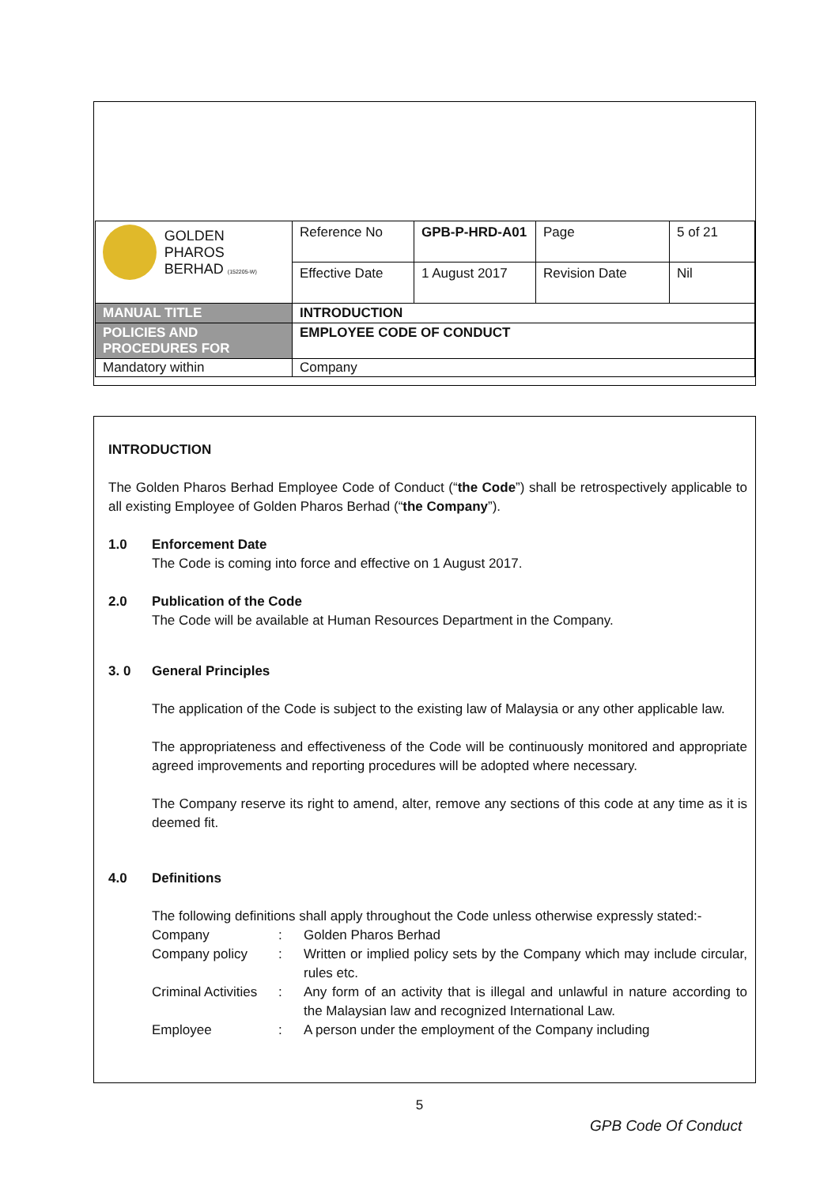| GOLDEN PHAROS BERHAD (152205-W) | Reference No | GPB-P-HRD-A01 | Page | 5 of 21 |
| | Effective Date | 1 August 2017 | Revision Date | Nil |
| MANUAL TITLE | INTRODUCTION | | | |
| POLICIES AND PROCEDURES FOR | EMPLOYEE CODE OF CONDUCT | | | |
| Mandatory within | Company | | | |
INTRODUCTION
The Golden Pharos Berhad Employee Code of Conduct (“the Code”) shall be retrospectively applicable to all existing Employee of Golden Pharos Berhad (“the Company”).
1.0 Enforcement Date
The Code is coming into force and effective on 1 August 2017.
2.0 Publication of the Code
The Code will be available at Human Resources Department in the Company.
3. 0 General Principles
The application of the Code is subject to the existing law of Malaysia or any other applicable law.
The appropriateness and effectiveness of the Code will be continuously monitored and appropriate agreed improvements and reporting procedures will be adopted where necessary.
The Company reserve its right to amend, alter, remove any sections of this code at any time as it is deemed fit.
4.0 Definitions
The following definitions shall apply throughout the Code unless otherwise expressly stated:-
Company: Golden Pharos Berhad
Company policy: Written or implied policy sets by the Company which may include circular, rules etc.
Criminal Activities: Any form of an activity that is illegal and unlawful in nature according to the Malaysian law and recognized International Law.
Employee: A person under the employment of the Company including
5
GPB Code Of Conduct